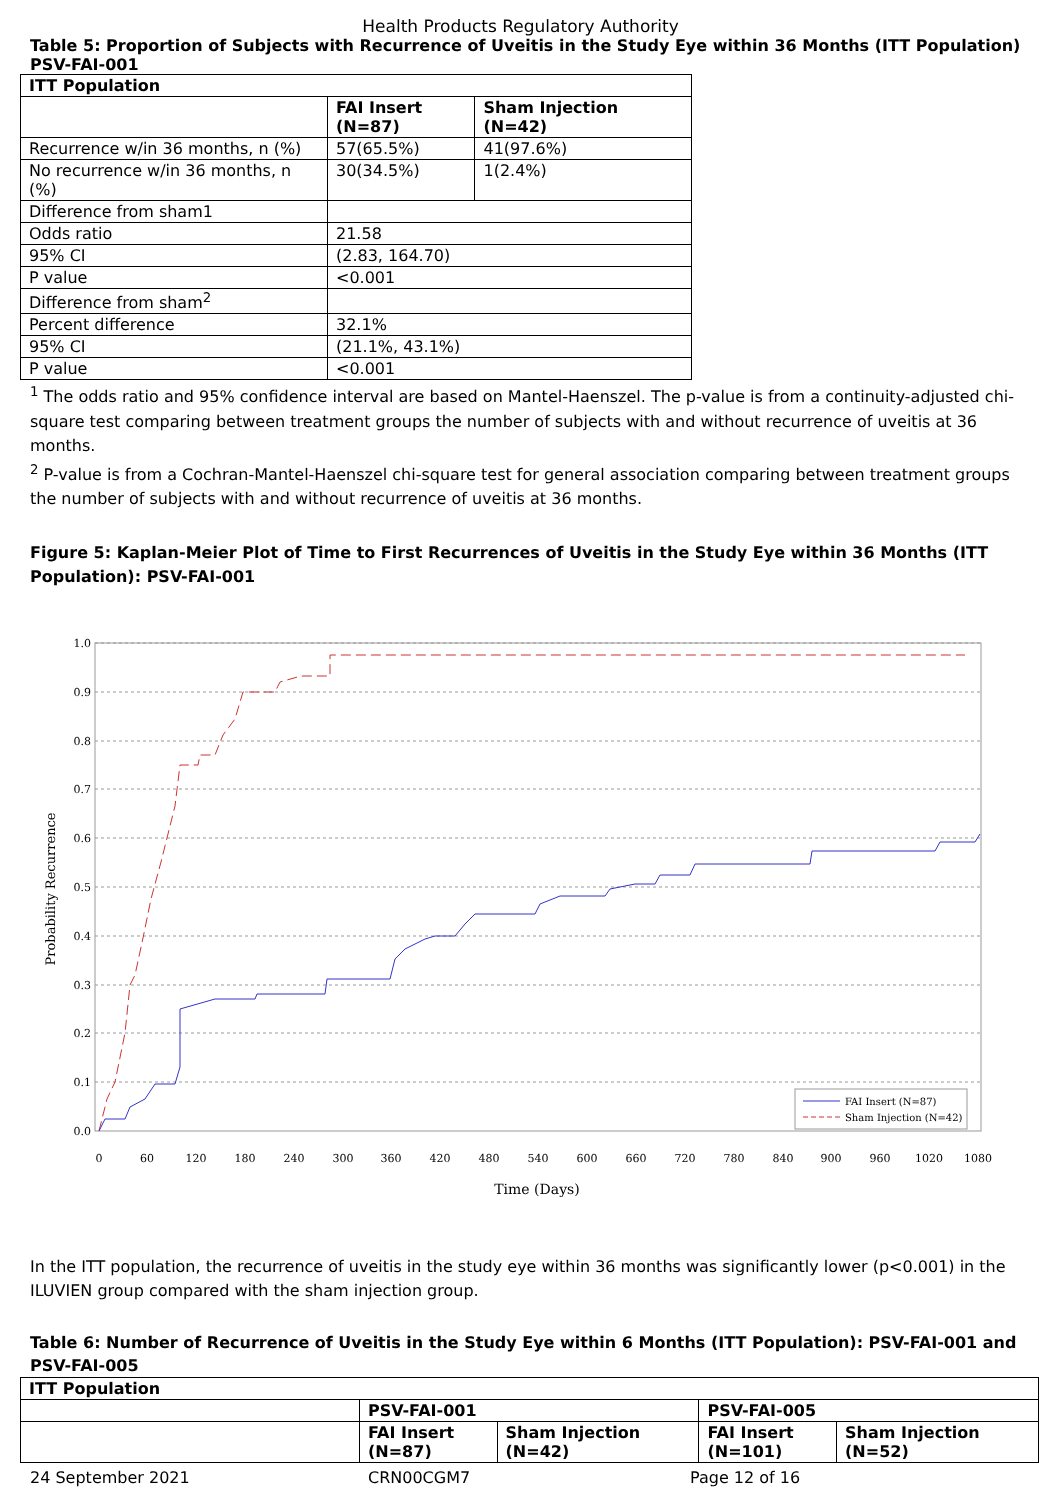Health Products Regulatory Authority
Table 5: Proportion of Subjects with Recurrence of Uveitis in the Study Eye within 36 Months (ITT Population) PSV-FAI-001
| ITT Population | | |
| --- | --- | --- |
| | FAI Insert (N=87) | Sham Injection (N=42) |
| Recurrence w/in 36 months, n (%) | 57(65.5%) | 41(97.6%) |
| No recurrence w/in 36 months, n (%) | 30(34.5%) | 1(2.4%) |
| Difference from sham1 | | |
| Odds ratio | 21.58 | |
| 95% CI | (2.83, 164.70) | |
| P value | <0.001 | |
| Difference from sham<sup>2</sup> | | |
| Percent difference | 32.1% | |
| 95% CI | (21.1%, 43.1%) | |
| P value | <0.001 | |
<sup>1</sup> The odds ratio and 95% confidence interval are based on Mantel-Haenszel. The p-value is from a continuity-adjusted chi-square test comparing between treatment groups the number of subjects with and without recurrence of uveitis at 36 months.
<sup>2</sup> P-value is from a Cochran-Mantel-Haenszel chi-square test for general association comparing between treatment groups the number of subjects with and without recurrence of uveitis at 36 months.
Figure 5: Kaplan-Meier Plot of Time to First Recurrences of Uveitis in the Study Eye within 36 Months (ITT Population): PSV-FAI-001
1.0
0.9
0.8
0.7
0.6
0.5
0.4
0.3
0.2
0.1
0.0
0
60
120
180
240
300
360
420
480
540
600
660
720
780
840
900
960
1020
1080
Time (Days)
Probability Recurrence
FAI Insert (N=87)
Sham Injection (N=42)
In the ITT population, the recurrence of uveitis in the study eye within 36 months was significantly lower (p<0.001) in the ILUVIEN group compared with the sham injection group.
Table 6: Number of Recurrence of Uveitis in the Study Eye within 6 Months (ITT Population): PSV-FAI-001 and PSV-FAI-005
| ITT Population | | | | |
| --- | --- | --- | --- | --- |
| | PSV-FAI-001 | | PSV-FAI-005 | |
| | FAI Insert (N=87) | Sham Injection (N=42) | FAI Insert (N=101) | Sham Injection (N=52) |
24 September 2021 CRN00CGM7 Page 12 of 16